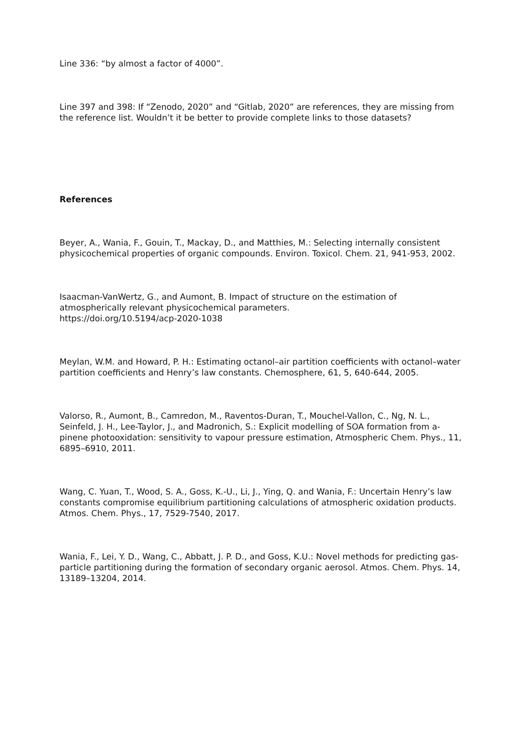Line 336: “by almost a factor of 4000”.
Line 397 and 398: If “Zenodo, 2020” and “Gitlab, 2020” are references, they are missing from the reference list. Wouldn’t it be better to provide complete links to those datasets?
References
Beyer, A., Wania, F., Gouin, T., Mackay, D., and Matthies, M.: Selecting internally consistent physicochemical properties of organic compounds. Environ. Toxicol. Chem. 21, 941-953, 2002.
Isaacman-VanWertz, G., and Aumont, B. Impact of structure on the estimation of atmospherically relevant physicochemical parameters.
https://doi.org/10.5194/acp-2020-1038
Meylan, W.M. and Howard, P. H.: Estimating octanol–air partition coefficients with octanol–water partition coefficients and Henry’s law constants. Chemosphere, 61, 5, 640-644, 2005.
Valorso, R., Aumont, B., Camredon, M., Raventos-Duran, T., Mouchel-Vallon, C., Ng, N. L., Seinfeld, J. H., Lee-Taylor, J., and Madronich, S.: Explicit modelling of SOA formation from a-pinene photooxidation: sensitivity to vapour pressure estimation, Atmospheric Chem. Phys., 11, 6895–6910, 2011.
Wang, C. Yuan, T., Wood, S. A., Goss, K.-U., Li, J., Ying, Q. and Wania, F.: Uncertain Henry’s law constants compromise equilibrium partitioning calculations of atmospheric oxidation products. Atmos. Chem. Phys., 17, 7529-7540, 2017.
Wania, F., Lei, Y. D., Wang, C., Abbatt, J. P. D., and Goss, K.U.: Novel methods for predicting gas-particle partitioning during the formation of secondary organic aerosol. Atmos. Chem. Phys. 14, 13189–13204, 2014.